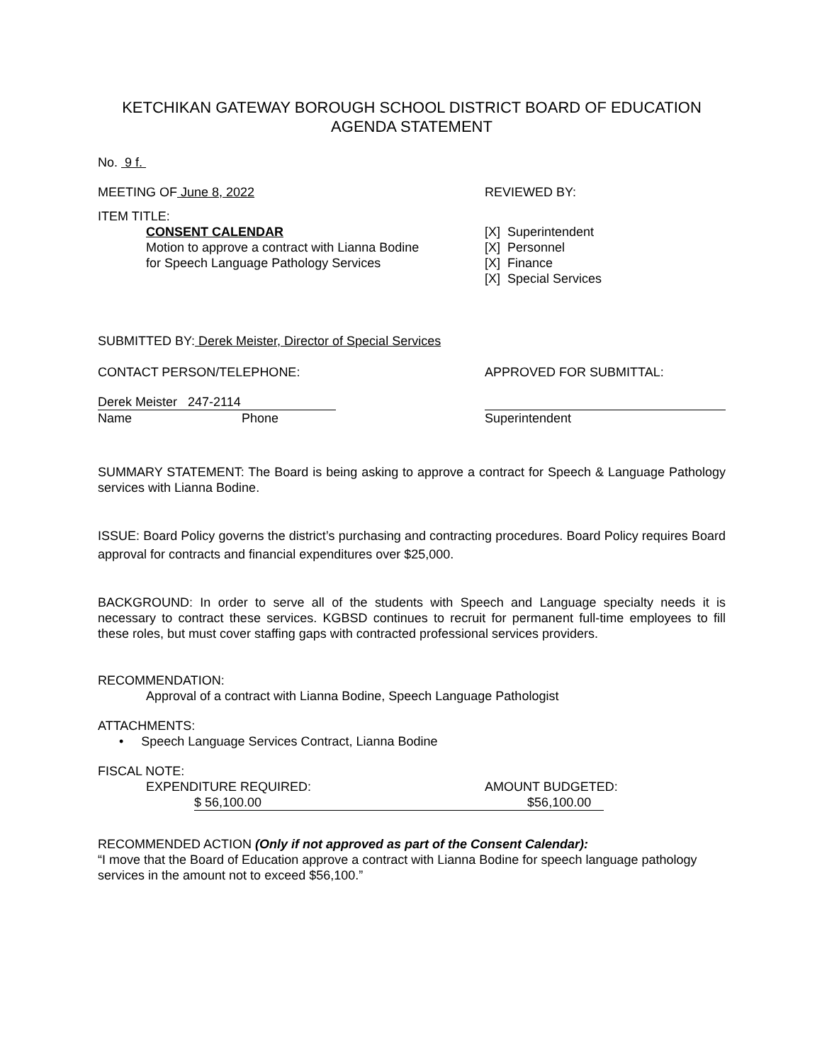KETCHIKAN GATEWAY BOROUGH SCHOOL DISTRICT BOARD OF EDUCATION
AGENDA STATEMENT
No. 9 f.
MEETING OF June 8, 2022 REVIEWED BY:
ITEM TITLE:
CONSENT CALENDAR
Motion to approve a contract with Lianna Bodine
for Speech Language Pathology Services
[X] Superintendent
[X] Personnel
[X] Finance
[X] Special Services
SUBMITTED BY: Derek Meister, Director of Special Services
CONTACT PERSON/TELEPHONE: APPROVED FOR SUBMITTAL:
Derek Meister 247-2114
Name Phone Superintendent
SUMMARY STATEMENT: The Board is being asking to approve a contract for Speech & Language Pathology services with Lianna Bodine.
ISSUE: Board Policy governs the district’s purchasing and contracting procedures. Board Policy requires Board approval for contracts and financial expenditures over $25,000.
BACKGROUND: In order to serve all of the students with Speech and Language specialty needs it is necessary to contract these services. KGBSD continues to recruit for permanent full-time employees to fill these roles, but must cover staffing gaps with contracted professional services providers.
RECOMMENDATION:
Approval of a contract with Lianna Bodine, Speech Language Pathologist
ATTACHMENTS:
• Speech Language Services Contract, Lianna Bodine
FISCAL NOTE:
EXPENDITURE REQUIRED: AMOUNT BUDGETED:
$ 56,100.00 $56,100.00
RECOMMENDED ACTION (Only if not approved as part of the Consent Calendar):
“I move that the Board of Education approve a contract with Lianna Bodine for speech language pathology services in the amount not to exceed $56,100.”